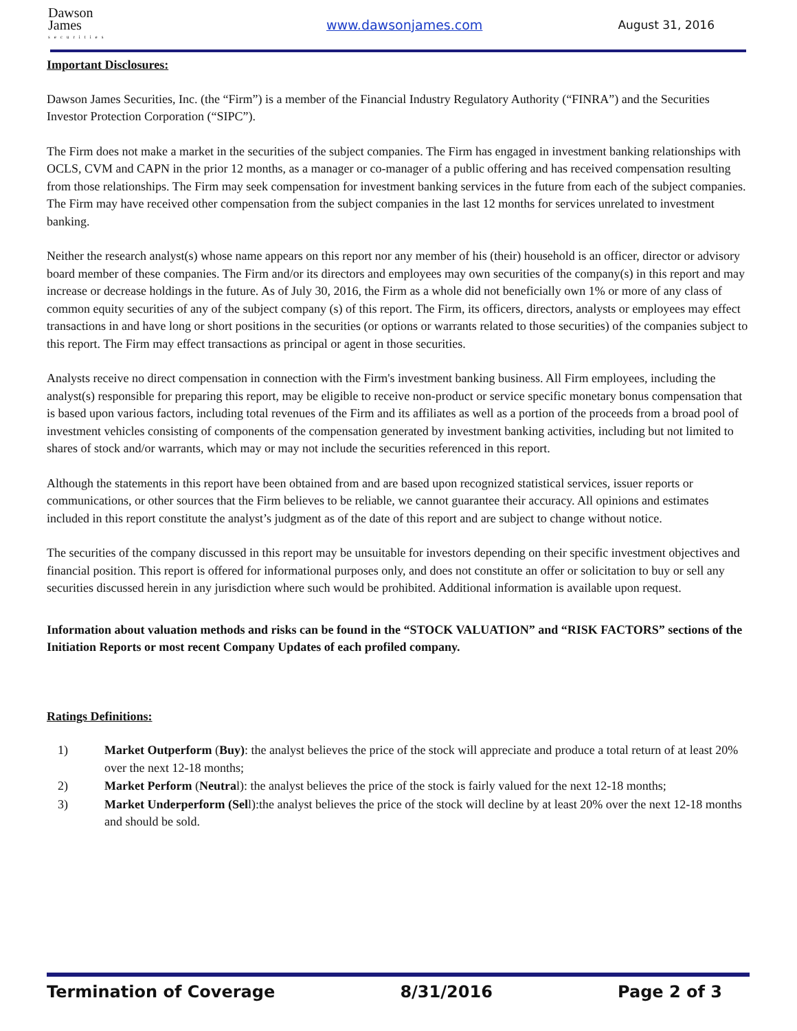Dawson
James
securities
www.dawsonjames.com August 31, 2016
Important Disclosures:
Dawson James Securities, Inc. (the “Firm”) is a member of the Financial Industry Regulatory Authority (“FINRA”) and the Securities Investor Protection Corporation (“SIPC”).
The Firm does not make a market in the securities of the subject companies. The Firm has engaged in investment banking relationships with OCLS, CVM and CAPN in the prior 12 months, as a manager or co-manager of a public offering and has received compensation resulting from those relationships. The Firm may seek compensation for investment banking services in the future from each of the subject companies. The Firm may have received other compensation from the subject companies in the last 12 months for services unrelated to investment banking.
Neither the research analyst(s) whose name appears on this report nor any member of his (their) household is an officer, director or advisory board member of these companies. The Firm and/or its directors and employees may own securities of the company(s) in this report and may increase or decrease holdings in the future. As of July 30, 2016, the Firm as a whole did not beneficially own 1% or more of any class of common equity securities of any of the subject company (s) of this report. The Firm, its officers, directors, analysts or employees may effect transactions in and have long or short positions in the securities (or options or warrants related to those securities) of the companies subject to this report. The Firm may effect transactions as principal or agent in those securities.
Analysts receive no direct compensation in connection with the Firm's investment banking business. All Firm employees, including the analyst(s) responsible for preparing this report, may be eligible to receive non-product or service specific monetary bonus compensation that is based upon various factors, including total revenues of the Firm and its affiliates as well as a portion of the proceeds from a broad pool of investment vehicles consisting of components of the compensation generated by investment banking activities, including but not limited to shares of stock and/or warrants, which may or may not include the securities referenced in this report.
Although the statements in this report have been obtained from and are based upon recognized statistical services, issuer reports or communications, or other sources that the Firm believes to be reliable, we cannot guarantee their accuracy. All opinions and estimates included in this report constitute the analyst’s judgment as of the date of this report and are subject to change without notice.
The securities of the company discussed in this report may be unsuitable for investors depending on their specific investment objectives and financial position. This report is offered for informational purposes only, and does not constitute an offer or solicitation to buy or sell any securities discussed herein in any jurisdiction where such would be prohibited. Additional information is available upon request.
Information about valuation methods and risks can be found in the “STOCK VALUATION” and “RISK FACTORS” sections of the Initiation Reports or most recent Company Updates of each profiled company.
Ratings Definitions:
1) Market Outperform (Buy): the analyst believes the price of the stock will appreciate and produce a total return of at least 20% over the next 12-18 months;
2) Market Perform (Neutral): the analyst believes the price of the stock is fairly valued for the next 12-18 months;
3) Market Underperform (Sell):the analyst believes the price of the stock will decline by at least 20% over the next 12-18 months and should be sold.
Termination of Coverage 8/31/2016 Page 2 of 3